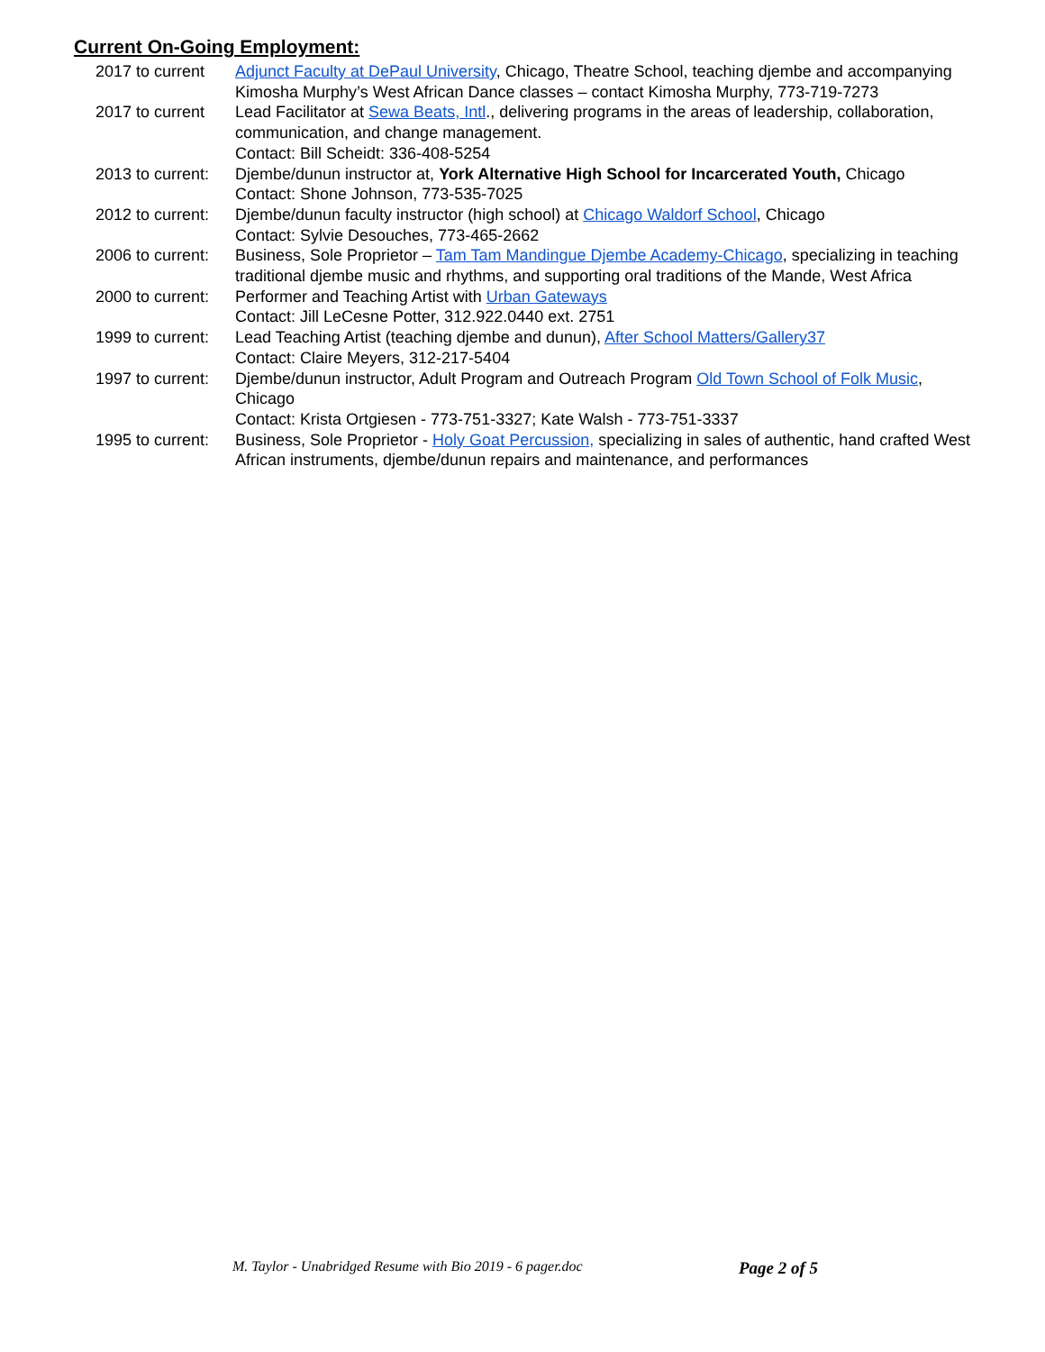Current On-Going Employment:
2017 to current
Adjunct Faculty at DePaul University, Chicago, Theatre School, teaching djembe and accompanying Kimosha Murphy’s West African Dance classes – contact Kimosha Murphy, 773-719-7273
2017 to current
Lead Facilitator at Sewa Beats, Intl., delivering programs in the areas of leadership, collaboration, communication, and change management.
Contact: Bill Scheidt: 336-408-5254
2013 to current:
Djembe/dunun instructor at, York Alternative High School for Incarcerated Youth, Chicago
Contact: Shone Johnson, 773-535-7025
2012 to current:
Djembe/dunun faculty instructor (high school) at Chicago Waldorf School, Chicago
Contact: Sylvie Desouches, 773-465-2662
2006 to current:
Business, Sole Proprietor – Tam Tam Mandingue Djembe Academy-Chicago, specializing in teaching traditional djembe music and rhythms, and supporting oral traditions of the Mande, West Africa
2000 to current:
Performer and Teaching Artist with Urban Gateways
Contact: Jill LeCesne Potter, 312.922.0440 ext. 2751
1999 to current:
Lead Teaching Artist (teaching djembe and dunun), After School Matters/Gallery37
Contact: Claire Meyers, 312-217-5404
1997 to current:
Djembe/dunun instructor, Adult Program and Outreach Program Old Town School of Folk Music, Chicago
Contact: Krista Ortgiesen - 773-751-3327; Kate Walsh - 773-751-3337
1995 to current:
Business, Sole Proprietor - Holy Goat Percussion, specializing in sales of authentic, hand crafted West African instruments, djembe/dunun repairs and maintenance, and performances
M. Taylor - Unabridged Resume with Bio 2019 - 6 pager.doc Page 2 of 5